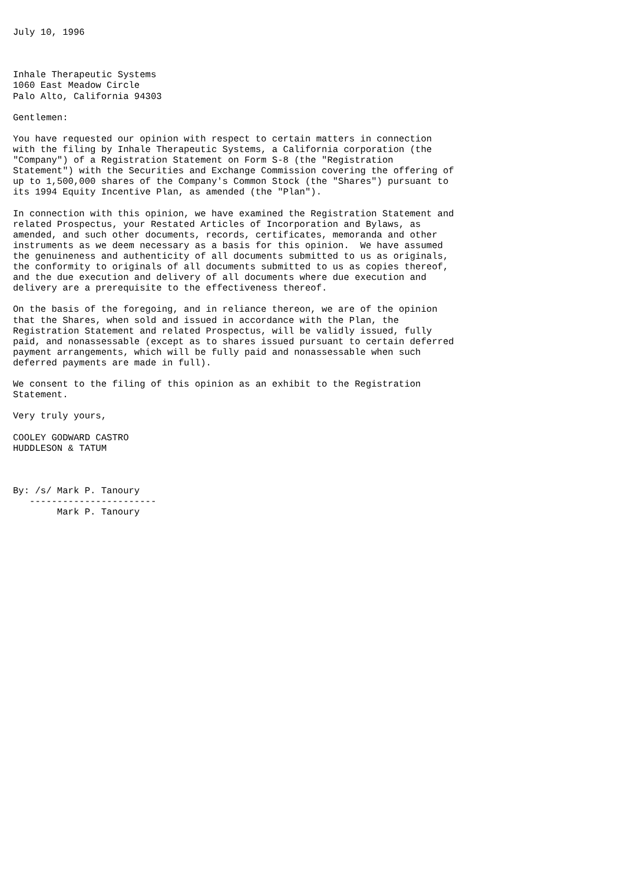July 10, 1996



Inhale Therapeutic Systems
1060 East Meadow Circle
Palo Alto, California 94303

Gentlemen:

You have requested our opinion with respect to certain matters in connection
with the filing by Inhale Therapeutic Systems, a California corporation (the
"Company") of a Registration Statement on Form S-8 (the "Registration
Statement") with the Securities and Exchange Commission covering the offering of
up to 1,500,000 shares of the Company's Common Stock (the "Shares") pursuant to
its 1994 Equity Incentive Plan, as amended (the "Plan").

In connection with this opinion, we have examined the Registration Statement and
related Prospectus, your Restated Articles of Incorporation and Bylaws, as
amended, and such other documents, records, certificates, memoranda and other
instruments as we deem necessary as a basis for this opinion.  We have assumed
the genuineness and authenticity of all documents submitted to us as originals,
the conformity to originals of all documents submitted to us as copies thereof,
and the due execution and delivery of all documents where due execution and
delivery are a prerequisite to the effectiveness thereof.

On the basis of the foregoing, and in reliance thereon, we are of the opinion
that the Shares, when sold and issued in accordance with the Plan, the
Registration Statement and related Prospectus, will be validly issued, fully
paid, and nonassessable (except as to shares issued pursuant to certain deferred
payment arrangements, which will be fully paid and nonassessable when such
deferred payments are made in full).

We consent to the filing of this opinion as an exhibit to the Registration
Statement.

Very truly yours,

COOLEY GODWARD CASTRO
HUDDLESON & TATUM



By: /s/ Mark P. Tanoury
   -----------------------
        Mark P. Tanoury